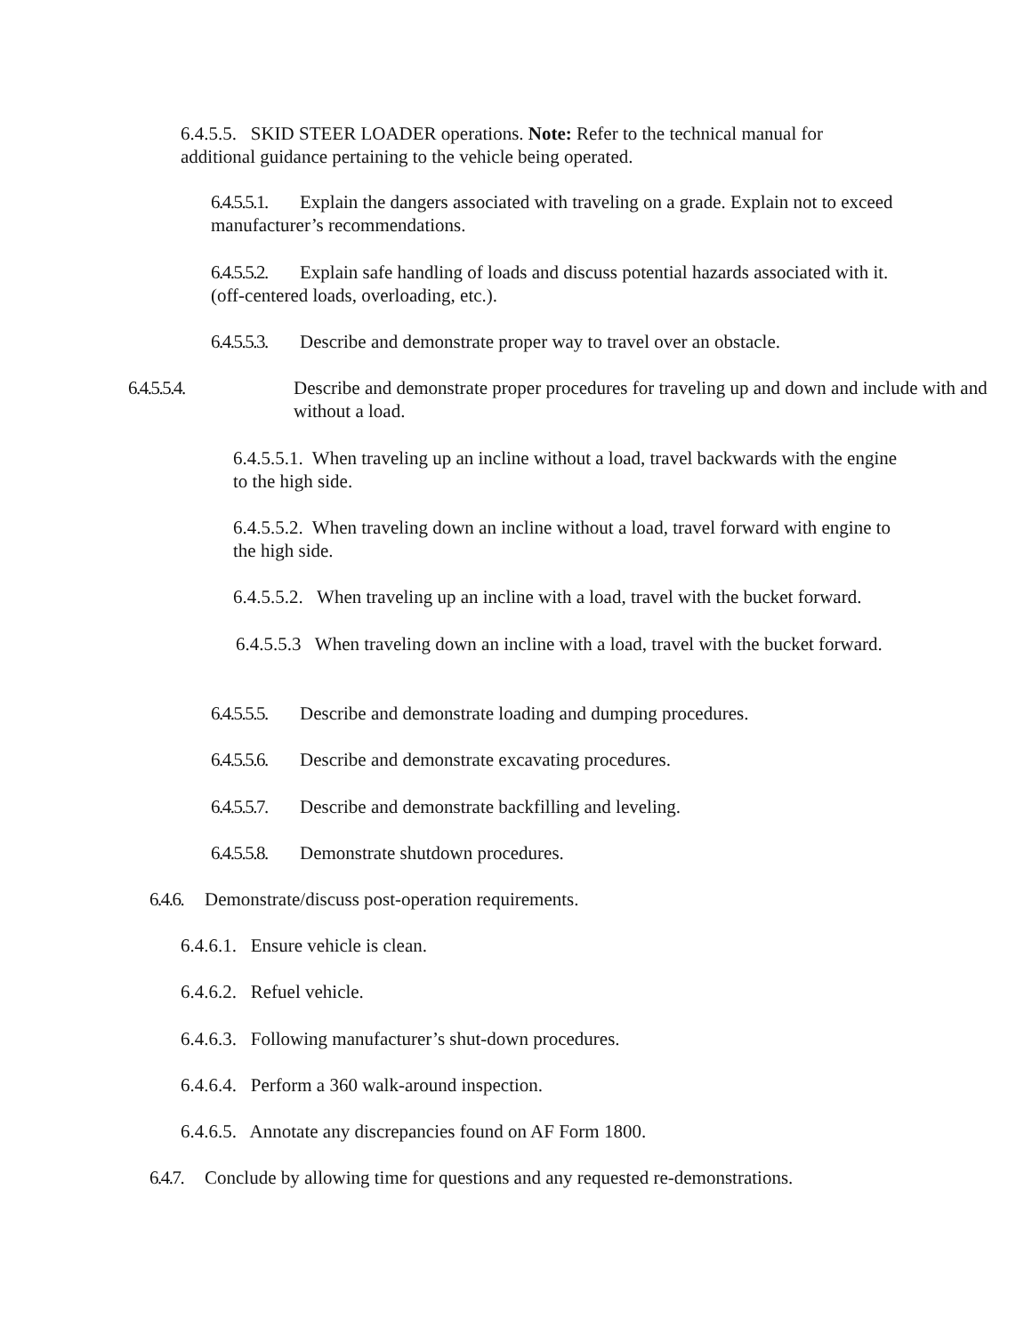6.4.5.5. SKID STEER LOADER operations. Note: Refer to the technical manual for additional guidance pertaining to the vehicle being operated.
6.4.5.5.1. Explain the dangers associated with traveling on a grade. Explain not to exceed manufacturer’s recommendations.
6.4.5.5.2. Explain safe handling of loads and discuss potential hazards associated with it. (off-centered loads, overloading, etc.).
6.4.5.5.3. Describe and demonstrate proper way to travel over an obstacle.
6.4.5.5.4. Describe and demonstrate proper procedures for traveling up and down and include with and without a load.
6.4.5.5.1. When traveling up an incline without a load, travel backwards with the engine to the high side.
6.4.5.5.2. When traveling down an incline without a load, travel forward with engine to the high side.
6.4.5.5.2. When traveling up an incline with a load, travel with the bucket forward.
6.4.5.5.3 When traveling down an incline with a load, travel with the bucket forward.
6.4.5.5.5. Describe and demonstrate loading and dumping procedures.
6.4.5.5.6. Describe and demonstrate excavating procedures.
6.4.5.5.7. Describe and demonstrate backfilling and leveling.
6.4.5.5.8. Demonstrate shutdown procedures.
6.4.6. Demonstrate/discuss post-operation requirements.
6.4.6.1. Ensure vehicle is clean.
6.4.6.2. Refuel vehicle.
6.4.6.3. Following manufacturer’s shut-down procedures.
6.4.6.4. Perform a 360 walk-around inspection.
6.4.6.5. Annotate any discrepancies found on AF Form 1800.
6.4.7. Conclude by allowing time for questions and any requested re-demonstrations.